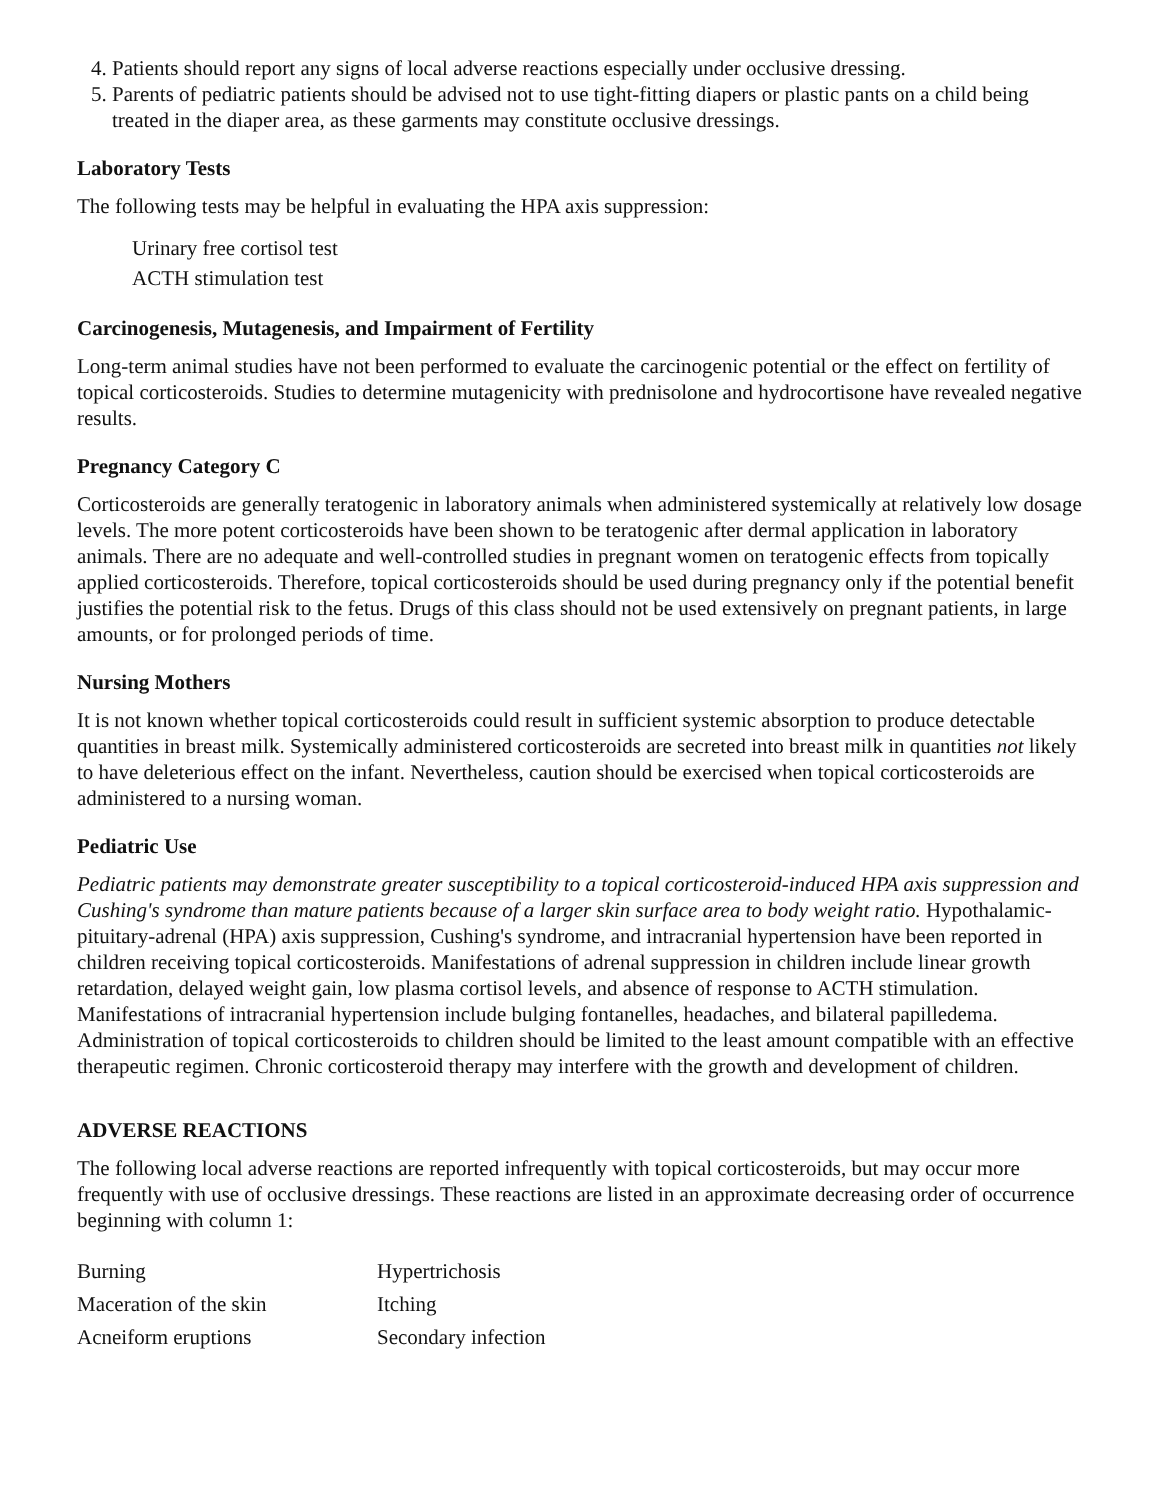4. Patients should report any signs of local adverse reactions especially under occlusive dressing.
5. Parents of pediatric patients should be advised not to use tight-fitting diapers or plastic pants on a child being treated in the diaper area, as these garments may constitute occlusive dressings.
Laboratory Tests
The following tests may be helpful in evaluating the HPA axis suppression:
Urinary free cortisol test
ACTH stimulation test
Carcinogenesis, Mutagenesis, and Impairment of Fertility
Long-term animal studies have not been performed to evaluate the carcinogenic potential or the effect on fertility of topical corticosteroids. Studies to determine mutagenicity with prednisolone and hydrocortisone have revealed negative results.
Pregnancy Category C
Corticosteroids are generally teratogenic in laboratory animals when administered systemically at relatively low dosage levels. The more potent corticosteroids have been shown to be teratogenic after dermal application in laboratory animals. There are no adequate and well-controlled studies in pregnant women on teratogenic effects from topically applied corticosteroids. Therefore, topical corticosteroids should be used during pregnancy only if the potential benefit justifies the potential risk to the fetus. Drugs of this class should not be used extensively on pregnant patients, in large amounts, or for prolonged periods of time.
Nursing Mothers
It is not known whether topical corticosteroids could result in sufficient systemic absorption to produce detectable quantities in breast milk. Systemically administered corticosteroids are secreted into breast milk in quantities not likely to have deleterious effect on the infant. Nevertheless, caution should be exercised when topical corticosteroids are administered to a nursing woman.
Pediatric Use
Pediatric patients may demonstrate greater susceptibility to a topical corticosteroid-induced HPA axis suppression and Cushing's syndrome than mature patients because of a larger skin surface area to body weight ratio. Hypothalamic-pituitary-adrenal (HPA) axis suppression, Cushing's syndrome, and intracranial hypertension have been reported in children receiving topical corticosteroids. Manifestations of adrenal suppression in children include linear growth retardation, delayed weight gain, low plasma cortisol levels, and absence of response to ACTH stimulation. Manifestations of intracranial hypertension include bulging fontanelles, headaches, and bilateral papilledema. Administration of topical corticosteroids to children should be limited to the least amount compatible with an effective therapeutic regimen. Chronic corticosteroid therapy may interfere with the growth and development of children.
ADVERSE REACTIONS
The following local adverse reactions are reported infrequently with topical corticosteroids, but may occur more frequently with use of occlusive dressings. These reactions are listed in an approximate decreasing order of occurrence beginning with column 1:
| Burning | Hypertrichosis |
| Maceration of the skin | Itching |
| Acneiform eruptions | Secondary infection |